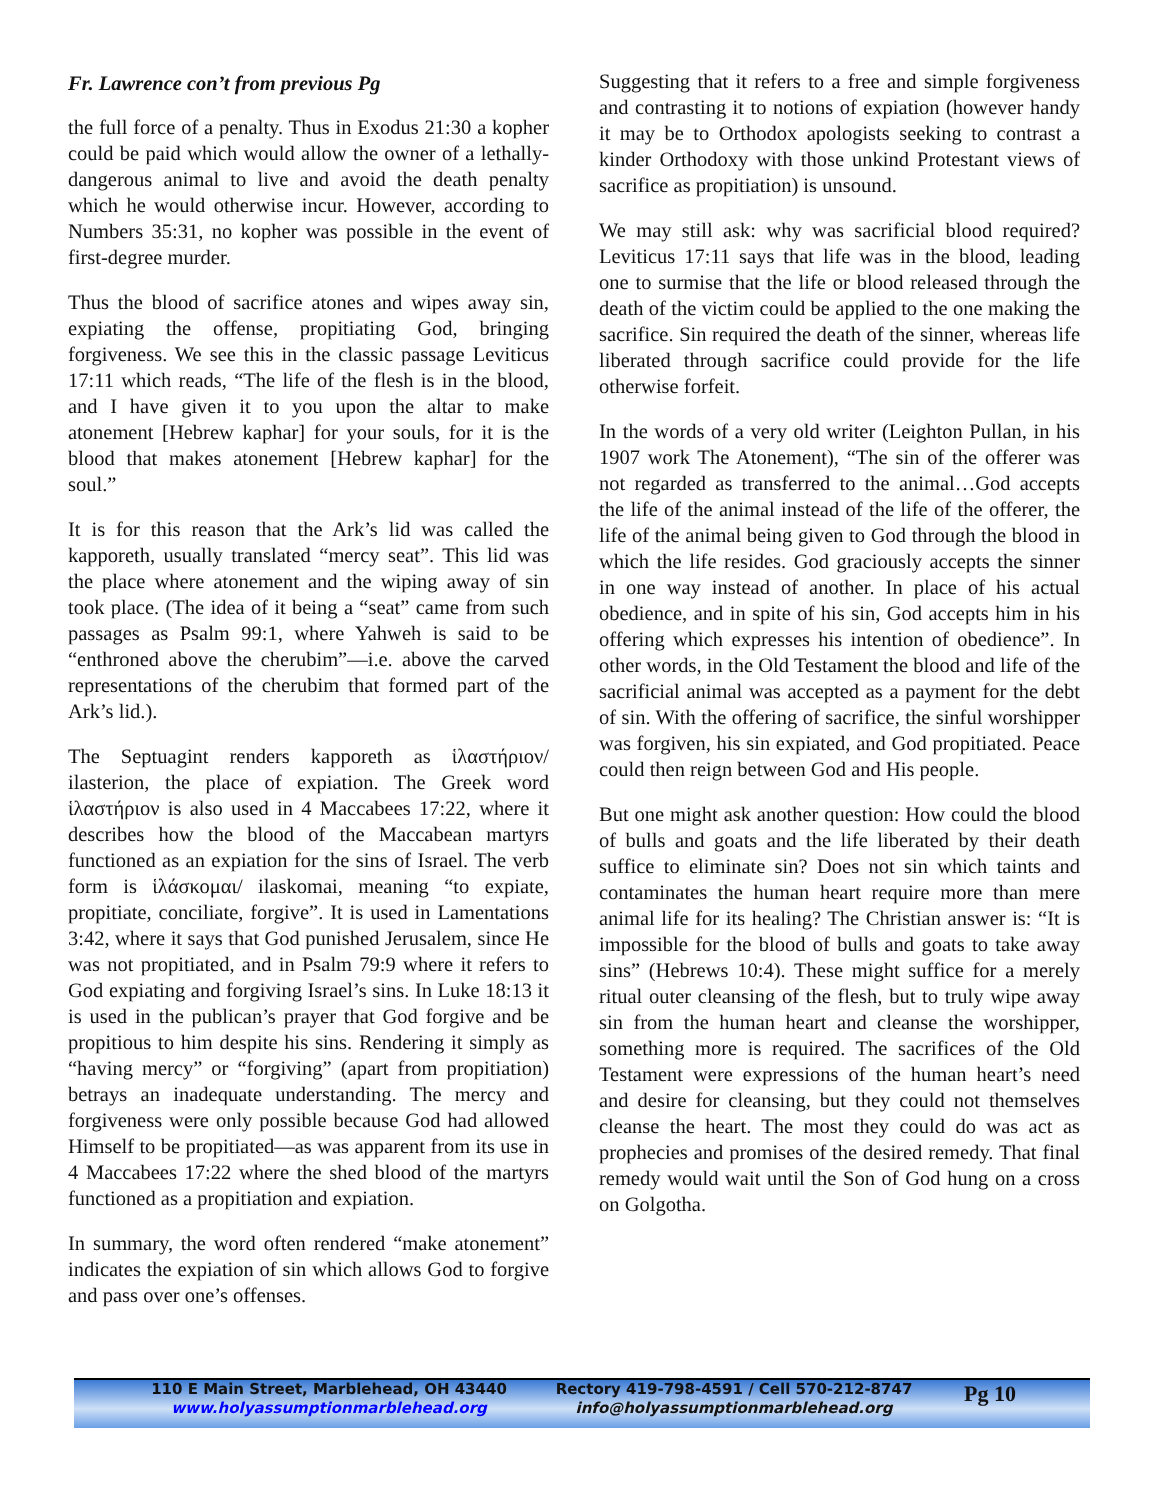Fr. Lawrence con’t from previous Pg
the full force of a penalty. Thus in Exodus 21:30 a kopher could be paid which would allow the owner of a lethally-dangerous animal to live and avoid the death penalty which he would otherwise incur. However, according to Numbers 35:31, no kopher was possible in the event of first-degree murder.
Thus the blood of sacrifice atones and wipes away sin, expiating the offense, propitiating God, bringing forgiveness. We see this in the classic passage Leviticus 17:11 which reads, “The life of the flesh is in the blood, and I have given it to you upon the altar to make atonement [Hebrew kaphar] for your souls, for it is the blood that makes atonement [Hebrew kaphar] for the soul.”
It is for this reason that the Ark’s lid was called the kapporeth, usually translated “mercy seat”. This lid was the place where atonement and the wiping away of sin took place. (The idea of it being a “seat” came from such passages as Psalm 99:1, where Yahweh is said to be “enthroned above the cherubim”—i.e. above the carved representations of the cherubim that formed part of the Ark’s lid.).
The Septuagint renders kapporeth as ἱλαστήριον/ ilasterion, the place of expiation. The Greek word ἱλαστήριον is also used in 4 Maccabees 17:22, where it describes how the blood of the Maccabean martyrs functioned as an expiation for the sins of Israel. The verb form is ἱλάσκομαι/ ilaskomai, meaning “to expiate, propitiate, conciliate, forgive”. It is used in Lamentations 3:42, where it says that God punished Jerusalem, since He was not propitiated, and in Psalm 79:9 where it refers to God expiating and forgiving Israel’s sins. In Luke 18:13 it is used in the publican’s prayer that God forgive and be propitious to him despite his sins. Rendering it simply as “having mercy” or “forgiving” (apart from propitiation) betrays an inadequate understanding. The mercy and forgiveness were only possible because God had allowed Himself to be propitiated—as was apparent from its use in 4 Maccabees 17:22 where the shed blood of the martyrs functioned as a propitiation and expiation.
In summary, the word often rendered “make atonement” indicates the expiation of sin which allows God to forgive and pass over one’s offenses.
Suggesting that it refers to a free and simple forgiveness and contrasting it to notions of expiation (however handy it may be to Orthodox apologists seeking to contrast a kinder Orthodoxy with those unkind Protestant views of sacrifice as propitiation) is unsound.
We may still ask: why was sacrificial blood required? Leviticus 17:11 says that life was in the blood, leading one to surmise that the life or blood released through the death of the victim could be applied to the one making the sacrifice. Sin required the death of the sinner, whereas life liberated through sacrifice could provide for the life otherwise forfeit.
In the words of a very old writer (Leighton Pullan, in his 1907 work The Atonement), “The sin of the offerer was not regarded as transferred to the animal…God accepts the life of the animal instead of the life of the offerer, the life of the animal being given to God through the blood in which the life resides. God graciously accepts the sinner in one way instead of another. In place of his actual obedience, and in spite of his sin, God accepts him in his offering which expresses his intention of obedience”. In other words, in the Old Testament the blood and life of the sacrificial animal was accepted as a payment for the debt of sin. With the offering of sacrifice, the sinful worshipper was forgiven, his sin expiated, and God propitiated. Peace could then reign between God and His people.
But one might ask another question: How could the blood of bulls and goats and the life liberated by their death suffice to eliminate sin? Does not sin which taints and contaminates the human heart require more than mere animal life for its healing? The Christian answer is: “It is impossible for the blood of bulls and goats to take away sins” (Hebrews 10:4). These might suffice for a merely ritual outer cleansing of the flesh, but to truly wipe away sin from the human heart and cleanse the worshipper, something more is required. The sacrifices of the Old Testament were expressions of the human heart’s need and desire for cleansing, but they could not themselves cleanse the heart. The most they could do was act as prophecies and promises of the desired remedy. That final remedy would wait until the Son of God hung on a cross on Golgotha.
110 E Main Street, Marblehead, OH 43440
www.holyassumptionmarblehead.org
Rectory 419-798-4591 / Cell 570-212-8747
info@holyassumptionmarblehead.org
Pg 10